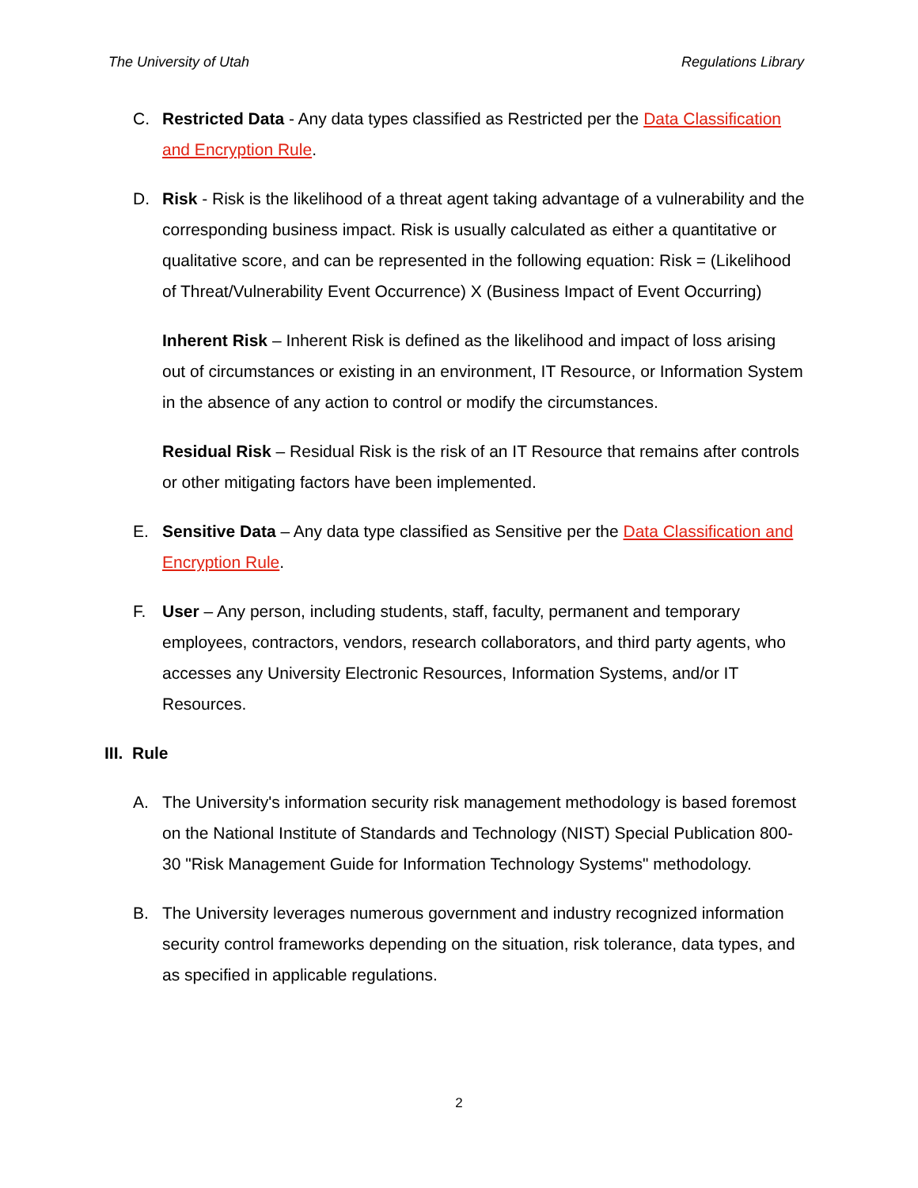The University of Utah Regulations Library
C. Restricted Data - Any data types classified as Restricted per the Data Classification and Encryption Rule.
D. Risk - Risk is the likelihood of a threat agent taking advantage of a vulnerability and the corresponding business impact. Risk is usually calculated as either a quantitative or qualitative score, and can be represented in the following equation: Risk = (Likelihood of Threat/Vulnerability Event Occurrence) X (Business Impact of Event Occurring)
Inherent Risk – Inherent Risk is defined as the likelihood and impact of loss arising out of circumstances or existing in an environment, IT Resource, or Information System in the absence of any action to control or modify the circumstances.
Residual Risk – Residual Risk is the risk of an IT Resource that remains after controls or other mitigating factors have been implemented.
E. Sensitive Data – Any data type classified as Sensitive per the Data Classification and Encryption Rule.
F. User – Any person, including students, staff, faculty, permanent and temporary employees, contractors, vendors, research collaborators, and third party agents, who accesses any University Electronic Resources, Information Systems, and/or IT Resources.
III. Rule
A. The University's information security risk management methodology is based foremost on the National Institute of Standards and Technology (NIST) Special Publication 800-30 "Risk Management Guide for Information Technology Systems" methodology.
B. The University leverages numerous government and industry recognized information security control frameworks depending on the situation, risk tolerance, data types, and as specified in applicable regulations.
2